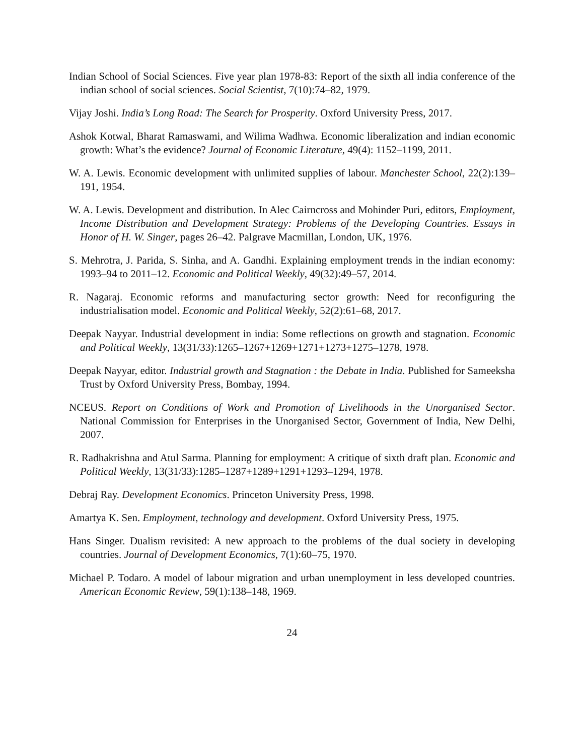Indian School of Social Sciences. Five year plan 1978-83: Report of the sixth all india conference of the indian school of social sciences. Social Scientist, 7(10):74–82, 1979.
Vijay Joshi. India’s Long Road: The Search for Prosperity. Oxford University Press, 2017.
Ashok Kotwal, Bharat Ramaswami, and Wilima Wadhwa. Economic liberalization and indian economic growth: What’s the evidence? Journal of Economic Literature, 49(4): 1152–1199, 2011.
W. A. Lewis. Economic development with unlimited supplies of labour. Manchester School, 22(2):139–191, 1954.
W. A. Lewis. Development and distribution. In Alec Cairncross and Mohinder Puri, editors, Employment, Income Distribution and Development Strategy: Problems of the Developing Countries. Essays in Honor of H. W. Singer, pages 26–42. Palgrave Macmillan, London, UK, 1976.
S. Mehrotra, J. Parida, S. Sinha, and A. Gandhi. Explaining employment trends in the indian economy: 1993–94 to 2011–12. Economic and Political Weekly, 49(32):49–57, 2014.
R. Nagaraj. Economic reforms and manufacturing sector growth: Need for reconfiguring the industrialisation model. Economic and Political Weekly, 52(2):61–68, 2017.
Deepak Nayyar. Industrial development in india: Some reflections on growth and stagnation. Economic and Political Weekly, 13(31/33):1265–1267+1269+1271+1273+1275–1278, 1978.
Deepak Nayyar, editor. Industrial growth and Stagnation : the Debate in India. Published for Sameeksha Trust by Oxford University Press, Bombay, 1994.
NCEUS. Report on Conditions of Work and Promotion of Livelihoods in the Unorganised Sector. National Commission for Enterprises in the Unorganised Sector, Government of India, New Delhi, 2007.
R. Radhakrishna and Atul Sarma. Planning for employment: A critique of sixth draft plan. Economic and Political Weekly, 13(31/33):1285–1287+1289+1291+1293–1294, 1978.
Debraj Ray. Development Economics. Princeton University Press, 1998.
Amartya K. Sen. Employment, technology and development. Oxford University Press, 1975.
Hans Singer. Dualism revisited: A new approach to the problems of the dual society in developing countries. Journal of Development Economics, 7(1):60–75, 1970.
Michael P. Todaro. A model of labour migration and urban unemployment in less developed countries. American Economic Review, 59(1):138–148, 1969.
24